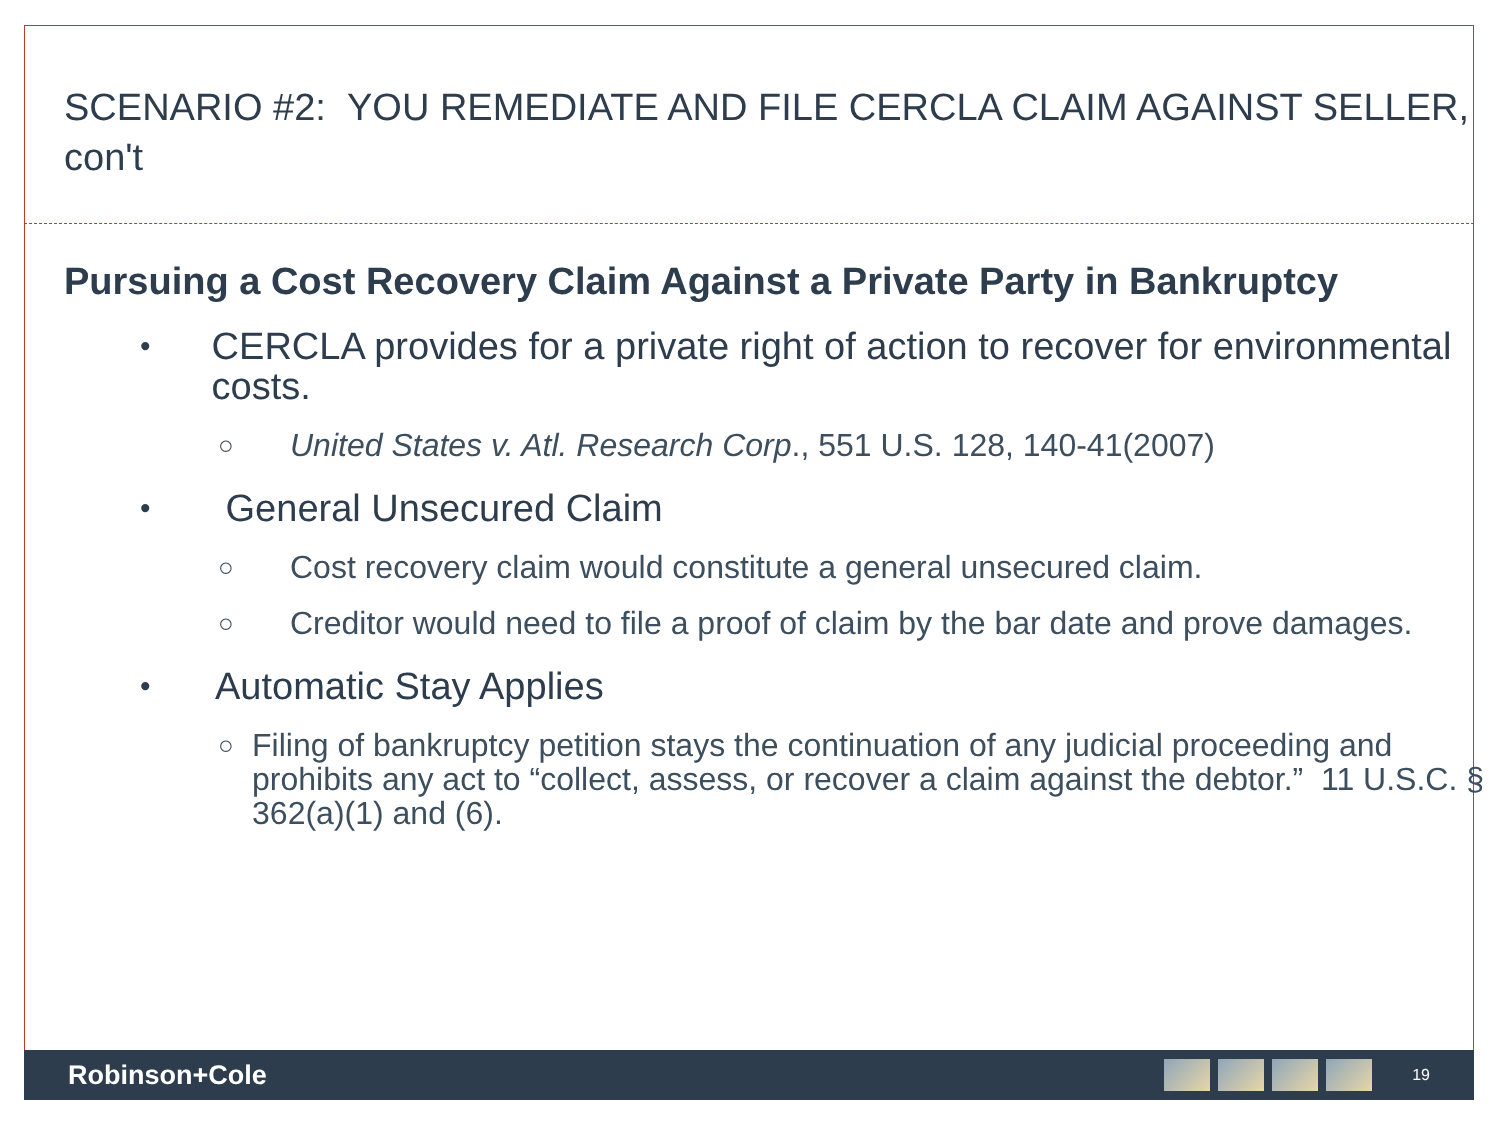SCENARIO #2: YOU REMEDIATE AND FILE CERCLA CLAIM AGAINST SELLER, con't
Pursuing a Cost Recovery Claim Against a Private Party in Bankruptcy
• CERCLA provides for a private right of action to recover for environmental costs.
○ United States v. Atl. Research Corp., 551 U.S. 128, 140-41(2007)
• General Unsecured Claim
○ Cost recovery claim would constitute a general unsecured claim.
○ Creditor would need to file a proof of claim by the bar date and prove damages.
• Automatic Stay Applies
○ Filing of bankruptcy petition stays the continuation of any judicial proceeding and prohibits any act to “collect, assess, or recover a claim against the debtor.” 11 U.S.C. § 362(a)(1) and (6).
Robinson+Cole
19